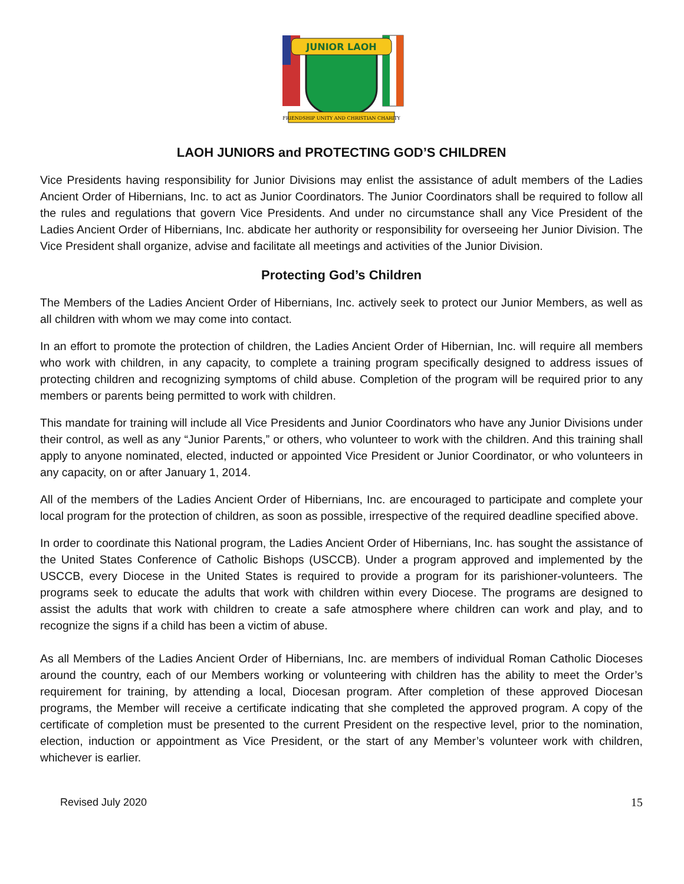JUNIOR LAOH
FRIENDSHIP UNITY AND CHRISTIAN CHARITY
LAOH JUNIORS and PROTECTING GOD’S CHILDREN
Vice Presidents having responsibility for Junior Divisions may enlist the assistance of adult members of the Ladies Ancient Order of Hibernians, Inc. to act as Junior Coordinators. The Junior Coordinators shall be required to follow all the rules and regulations that govern Vice Presidents. And under no circumstance shall any Vice President of the Ladies Ancient Order of Hibernians, Inc. abdicate her authority or responsibility for overseeing her Junior Division. The Vice President shall organize, advise and facilitate all meetings and activities of the Junior Division.
Protecting God’s Children
The Members of the Ladies Ancient Order of Hibernians, Inc. actively seek to protect our Junior Members, as well as all children with whom we may come into contact.
In an effort to promote the protection of children, the Ladies Ancient Order of Hibernian, Inc. will require all members who work with children, in any capacity, to complete a training program specifically designed to address issues of protecting children and recognizing symptoms of child abuse. Completion of the program will be required prior to any members or parents being permitted to work with children.
This mandate for training will include all Vice Presidents and Junior Coordinators who have any Junior Divisions under their control, as well as any “Junior Parents,” or others, who volunteer to work with the children. And this training shall apply to anyone nominated, elected, inducted or appointed Vice President or Junior Coordinator, or who volunteers in any capacity, on or after January 1, 2014.
All of the members of the Ladies Ancient Order of Hibernians, Inc. are encouraged to participate and complete your local program for the protection of children, as soon as possible, irrespective of the required deadline specified above.
In order to coordinate this National program, the Ladies Ancient Order of Hibernians, Inc. has sought the assistance of the United States Conference of Catholic Bishops (USCCB). Under a program approved and implemented by the USCCB, every Diocese in the United States is required to provide a program for its parishioner-volunteers. The programs seek to educate the adults that work with children within every Diocese. The programs are designed to assist the adults that work with children to create a safe atmosphere where children can work and play, and to recognize the signs if a child has been a victim of abuse.
As all Members of the Ladies Ancient Order of Hibernians, Inc. are members of individual Roman Catholic Dioceses around the country, each of our Members working or volunteering with children has the ability to meet the Order’s requirement for training, by attending a local, Diocesan program. After completion of these approved Diocesan programs, the Member will receive a certificate indicating that she completed the approved program. A copy of the certificate of completion must be presented to the current President on the respective level, prior to the nomination, election, induction or appointment as Vice President, or the start of any Member’s volunteer work with children, whichever is earlier.
Revised July 2020 15